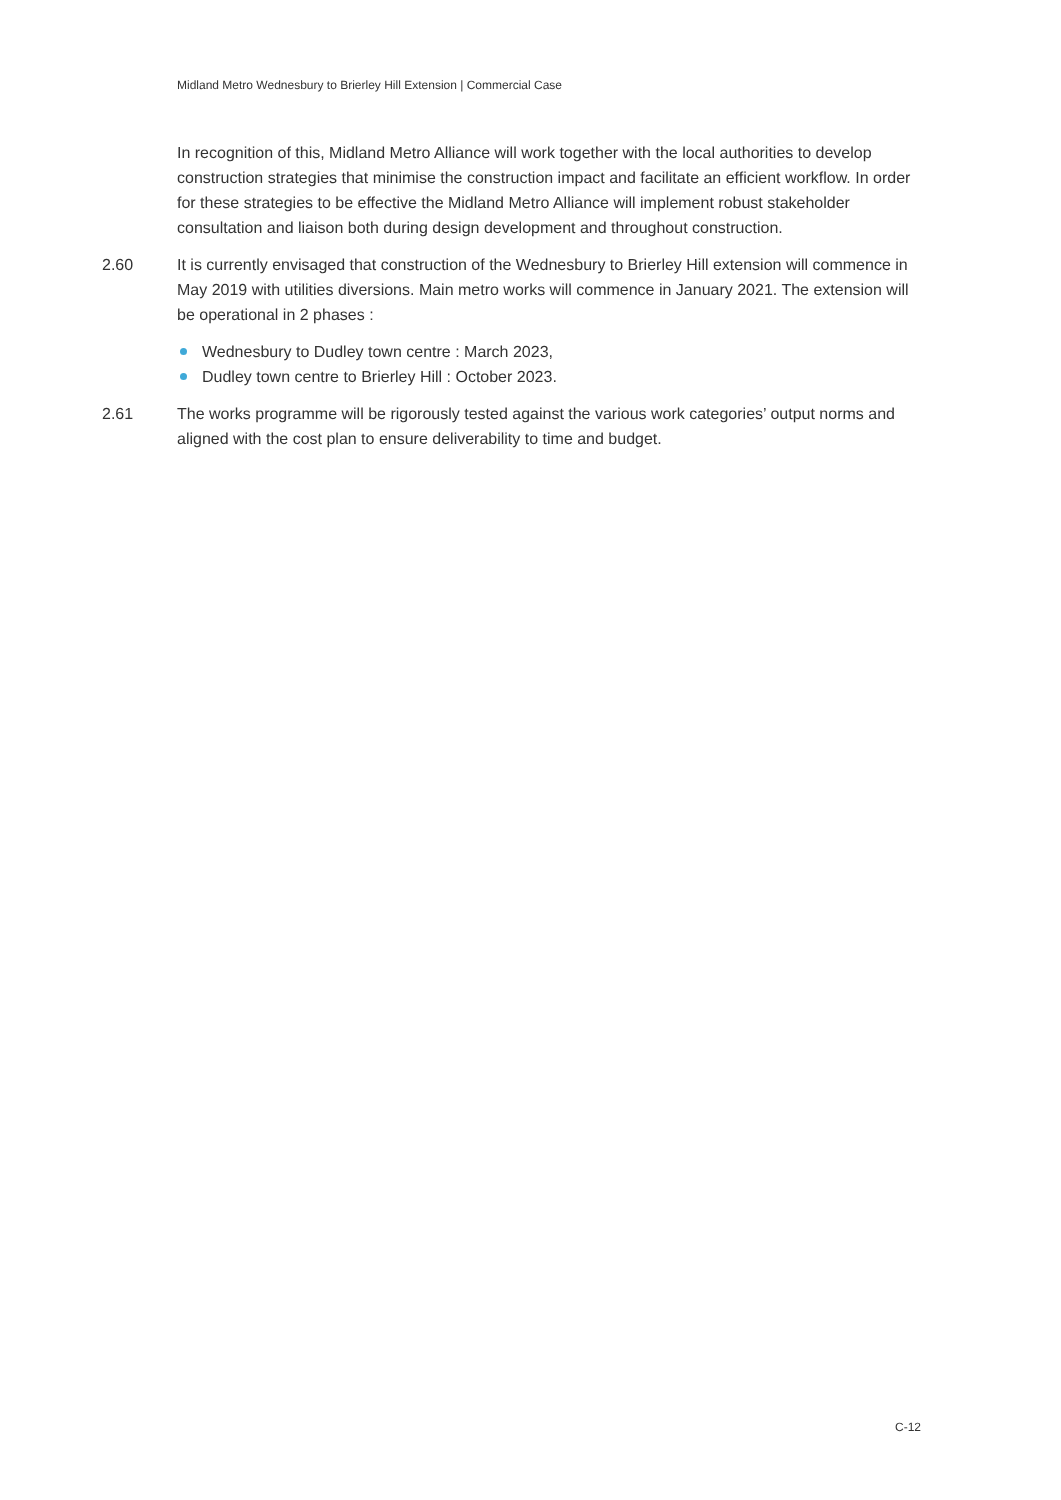Midland Metro Wednesbury to Brierley Hill Extension | Commercial Case
In recognition of this, Midland Metro Alliance will work together with the local authorities to develop construction strategies that minimise the construction impact and facilitate an efficient workflow. In order for these strategies to be effective the Midland Metro Alliance will implement robust stakeholder consultation and liaison both during design development and throughout construction.
2.60 It is currently envisaged that construction of the Wednesbury to Brierley Hill extension will commence in May 2019 with utilities diversions. Main metro works will commence in January 2021. The extension will be operational in 2 phases :
Wednesbury to Dudley town centre : March 2023,
Dudley town centre to Brierley Hill : October 2023.
2.61 The works programme will be rigorously tested against the various work categories’ output norms and aligned with the cost plan to ensure deliverability to time and budget.
C-12